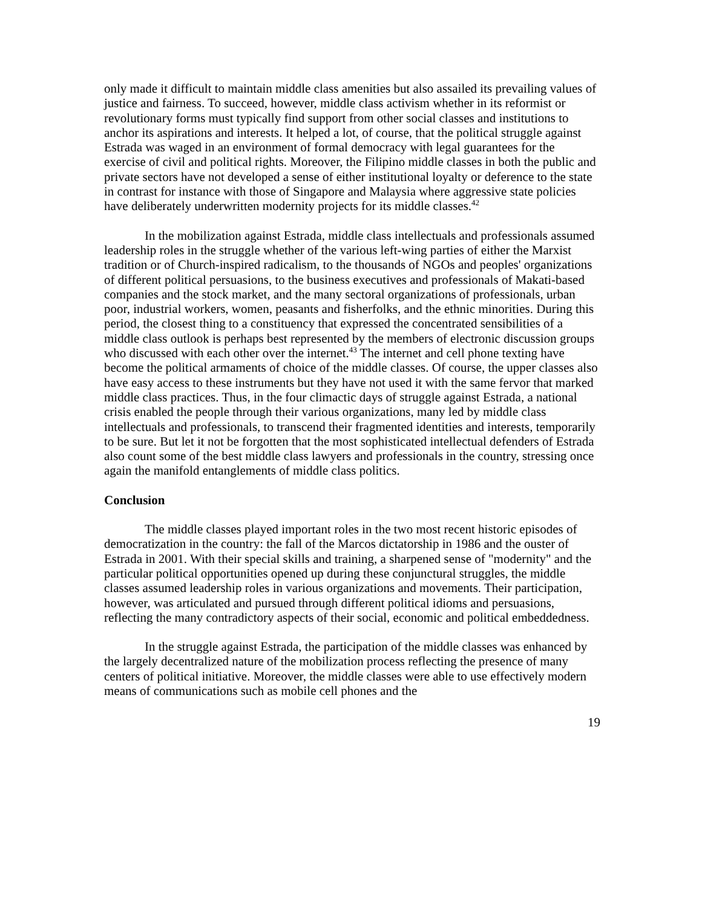only made it difficult to maintain middle class amenities but also assailed its prevailing values of justice and fairness. To succeed, however, middle class activism whether in its reformist or revolutionary forms must typically find support from other social classes and institutions to anchor its aspirations and interests. It helped a lot, of course, that the political struggle against Estrada was waged in an environment of formal democracy with legal guarantees for the exercise of civil and political rights. Moreover, the Filipino middle classes in both the public and private sectors have not developed a sense of either institutional loyalty or deference to the state in contrast for instance with those of Singapore and Malaysia where aggressive state policies have deliberately underwritten modernity projects for its middle classes.<sup>42</sup>
In the mobilization against Estrada, middle class intellectuals and professionals assumed leadership roles in the struggle whether of the various left-wing parties of either the Marxist tradition or of Church-inspired radicalism, to the thousands of NGOs and peoples' organizations of different political persuasions, to the business executives and professionals of Makati-based companies and the stock market, and the many sectoral organizations of professionals, urban poor, industrial workers, women, peasants and fisherfolks, and the ethnic minorities. During this period, the closest thing to a constituency that expressed the concentrated sensibilities of a middle class outlook is perhaps best represented by the members of electronic discussion groups who discussed with each other over the internet.<sup>43</sup> The internet and cell phone texting have become the political armaments of choice of the middle classes. Of course, the upper classes also have easy access to these instruments but they have not used it with the same fervor that marked middle class practices. Thus, in the four climactic days of struggle against Estrada, a national crisis enabled the people through their various organizations, many led by middle class intellectuals and professionals, to transcend their fragmented identities and interests, temporarily to be sure. But let it not be forgotten that the most sophisticated intellectual defenders of Estrada also count some of the best middle class lawyers and professionals in the country, stressing once again the manifold entanglements of middle class politics.
Conclusion
The middle classes played important roles in the two most recent historic episodes of democratization in the country: the fall of the Marcos dictatorship in 1986 and the ouster of Estrada in 2001. With their special skills and training, a sharpened sense of "modernity" and the particular political opportunities opened up during these conjunctural struggles, the middle classes assumed leadership roles in various organizations and movements. Their participation, however, was articulated and pursued through different political idioms and persuasions, reflecting the many contradictory aspects of their social, economic and political embeddedness.
In the struggle against Estrada, the participation of the middle classes was enhanced by the largely decentralized nature of the mobilization process reflecting the presence of many centers of political initiative. Moreover, the middle classes were able to use effectively modern means of communications such as mobile cell phones and the
19